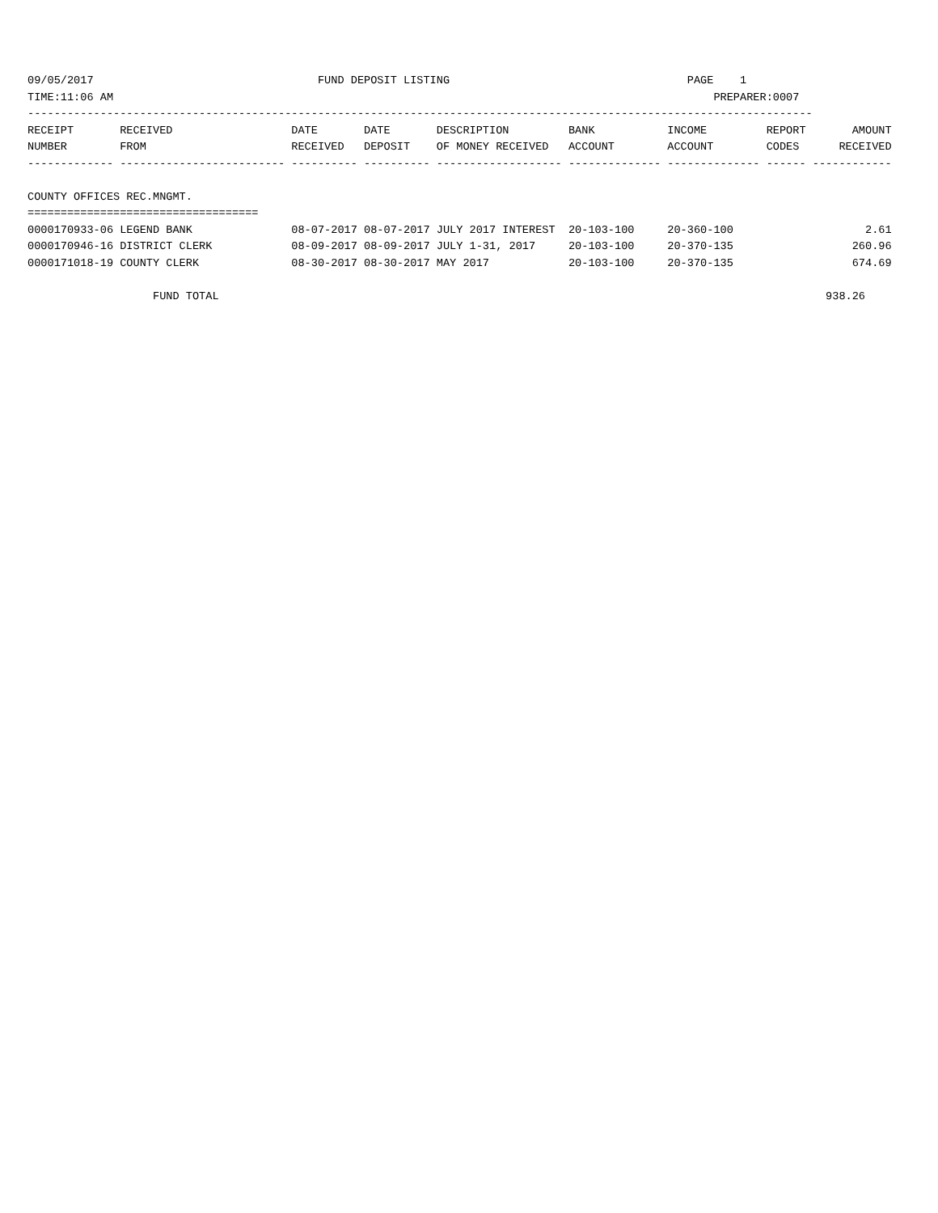09/05/2017 FUND DEPOSIT LISTING PAGE 1 TIME:11:06 AM PREPARER:0007 ----------------------------------------------------------------------------------------------------------------------- RECEIPT RECEIVED DATE DATE DESCRIPTION BANK INCOME REPORT AMOUNT NUMBER FROM RECEIVED DEPOSIT OF MONEY RECEIVED ACCOUNT ACCOUNT CODES RECEIVED ------------- ------------------------- ---------- ---------- ------------------- -------------- -------------- ------ ------------ COUNTY OFFICES REC.MNGMT. =================================== 0000170933-06 LEGEND BANK 08-07-2017 08-07-2017 JULY 2017 INTEREST 20-103-100 20-360-100 2.61 0000170946-16 DISTRICT CLERK 08-09-2017 08-09-2017 JULY 1-31, 2017 20-103-100 20-370-135 260.96 0000171018-19 COUNTY CLERK 08-30-2017 08-30-2017 MAY 2017 20-103-100 20-370-135 674.69 FUND TOTAL 938.26